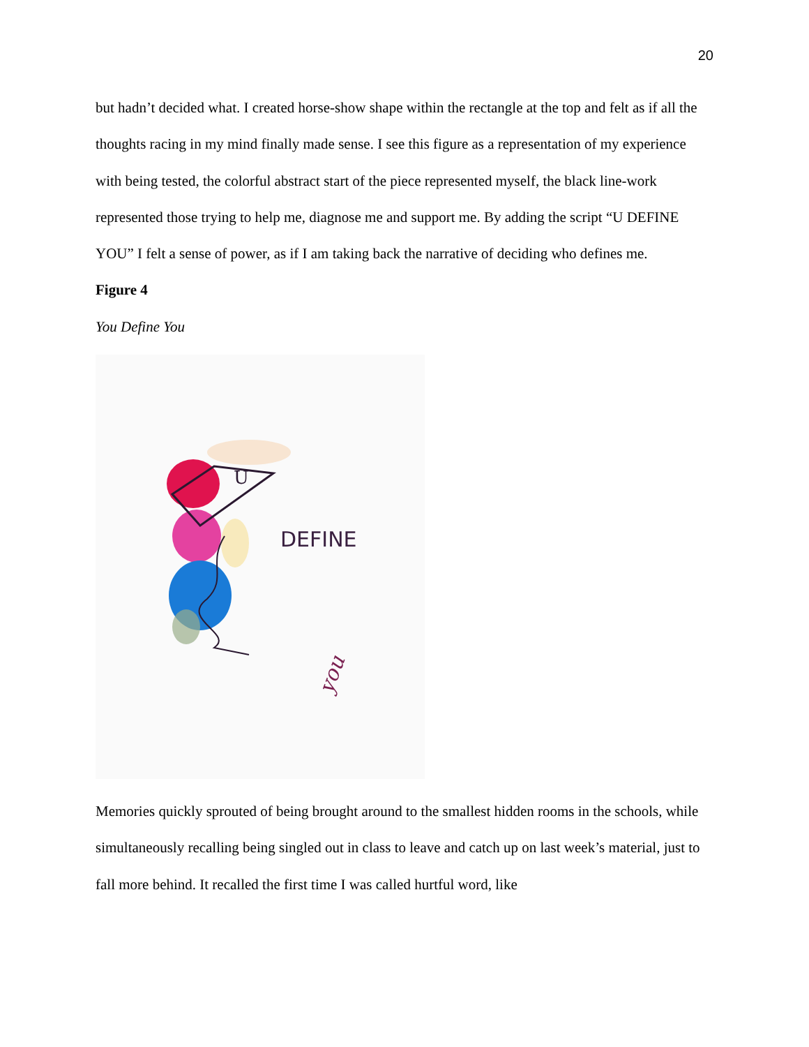20
but hadn’t decided what. I created horse-show shape within the rectangle at the top and felt as if all the thoughts racing in my mind finally made sense. I see this figure as a representation of my experience with being tested, the colorful abstract start of the piece represented myself, the black line-work represented those trying to help me, diagnose me and support me. By adding the script “U DEFINE YOU” I felt a sense of power, as if I am taking back the narrative of deciding who defines me.
Figure 4
You Define You
U
DEFINE
you
Memories quickly sprouted of being brought around to the smallest hidden rooms in the schools, while simultaneously recalling being singled out in class to leave and catch up on last week’s material, just to fall more behind. It recalled the first time I was called hurtful word, like